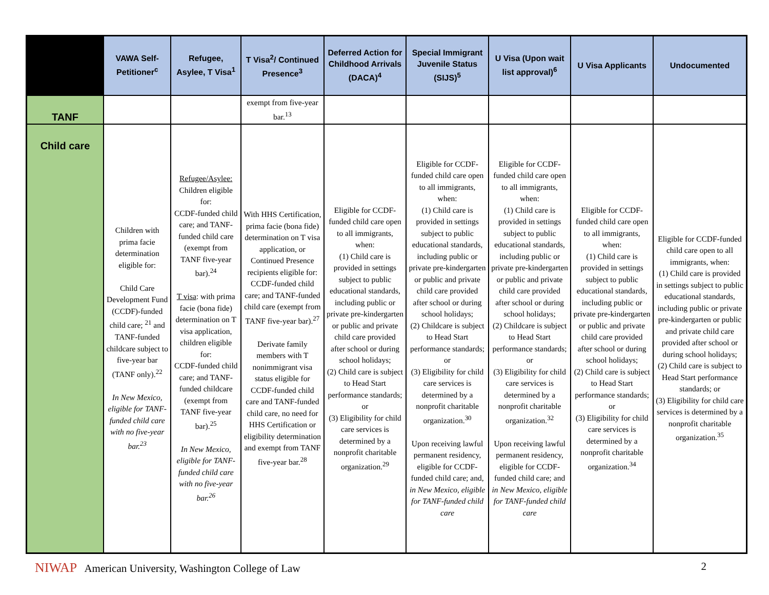| | VAWA Self-Petitioner<sup>c</sup> | Refugee, Asylee, T Visa<sup>1</sup> | T Visa<sup>2</sup>/ Continued Presence<sup>3</sup> | Deferred Action for Childhood Arrivals (DACA)<sup>4</sup> | Special Immigrant Juvenile Status (SIJS)<sup>5</sup> | U Visa (Upon wait list approval)<sup>6</sup> | U Visa Applicants | Undocumented |
| --- | --- | --- | --- | --- | --- | --- | --- | --- |
| TANF | | | exempt from five-year bar.<sup>13</sup> | | | | | |
| Child care | Children with prima facie determination eligible for: Child Care Development Fund (CCDF)-funded child care; <sup>21</sup> and TANF-funded childcare subject to five-year bar (TANF only).<sup>22</sup> In New Mexico, eligible for TANF-funded child care with no five-year bar.<sup>23</sup> | Refugee/Asylee: Children eligible for: CCDF-funded child care; and TANF-funded child care (exempt from TANF five-year bar).<sup>24</sup> T visa : with prima facie (bona fide) determination on T visa application, children eligible for: CCDF-funded child care; and TANF-funded childcare (exempt from TANF five-year bar).<sup>25</sup> In New Mexico, eligible for TANF-funded child care with no five-year bar.<sup>26</sup> | With HHS Certification, prima facie (bona fide) determination on T visa application, or Continued Presence recipients eligible for: CCDF-funded child care; and TANF-funded child care (exempt from TANF five-year bar).<sup>27</sup> Derivate family members with T nonimmigrant visa status eligible for CCDF-funded child care and TANF-funded child care, no need for HHS Certification or eligibility determination and exempt from TANF five-year bar.<sup>28</sup> | Eligible for CCDF-funded child care open to all immigrants, when: (1) Child care is provided in settings subject to public educational standards, including public or private pre-kindergarten or public and private child care provided after school or during school holidays; (2) Child care is subject to Head Start performance standards; or (3) Eligibility for child care services is determined by a nonprofit charitable organization.<sup>29</sup> | Eligible for CCDF-funded child care open to all immigrants, when: (1) Child care is provided in settings subject to public educational standards, including public or private pre-kindergarten or public and private child care provided after school or during school holidays; (2) Childcare is subject to Head Start performance standards; or (3) Eligibility for child care services is determined by a nonprofit charitable organization.<sup>30</sup> Upon receiving lawful permanent residency, eligible for CCDF-funded child care; and, in New Mexico, eligible for TANF-funded child care | Eligible for CCDF-funded child care open to all immigrants, when: (1) Child care is provided in settings subject to public educational standards, including public or private pre-kindergarten or public and private child care provided after school or during school holidays; (2) Childcare is subject to Head Start performance standards; or (3) Eligibility for child care services is determined by a nonprofit charitable organization.<sup>32</sup> Upon receiving lawful permanent residency, eligible for CCDF-funded child care; and in New Mexico, eligible for TANF-funded child care | Eligible for CCDF-funded child care open to all immigrants, when: (1) Child care is provided in settings subject to public educational standards, including public or private pre-kindergarten or public and private child care provided after school or during school holidays; (2) Child care is subject to Head Start performance standards; or (3) Eligibility for child care services is determined by a nonprofit charitable organization.<sup>34</sup> | Eligible for CCDF-funded child care open to all immigrants, when: (1) Child care is provided in settings subject to public educational standards, including public or private pre-kindergarten or public and private child care provided after school or during school holidays; (2) Child care is subject to Head Start performance standards; or (3) Eligibility for child care services is determined by a nonprofit charitable organization.<sup>35</sup> |
NIWAP American University, Washington College of Law
2